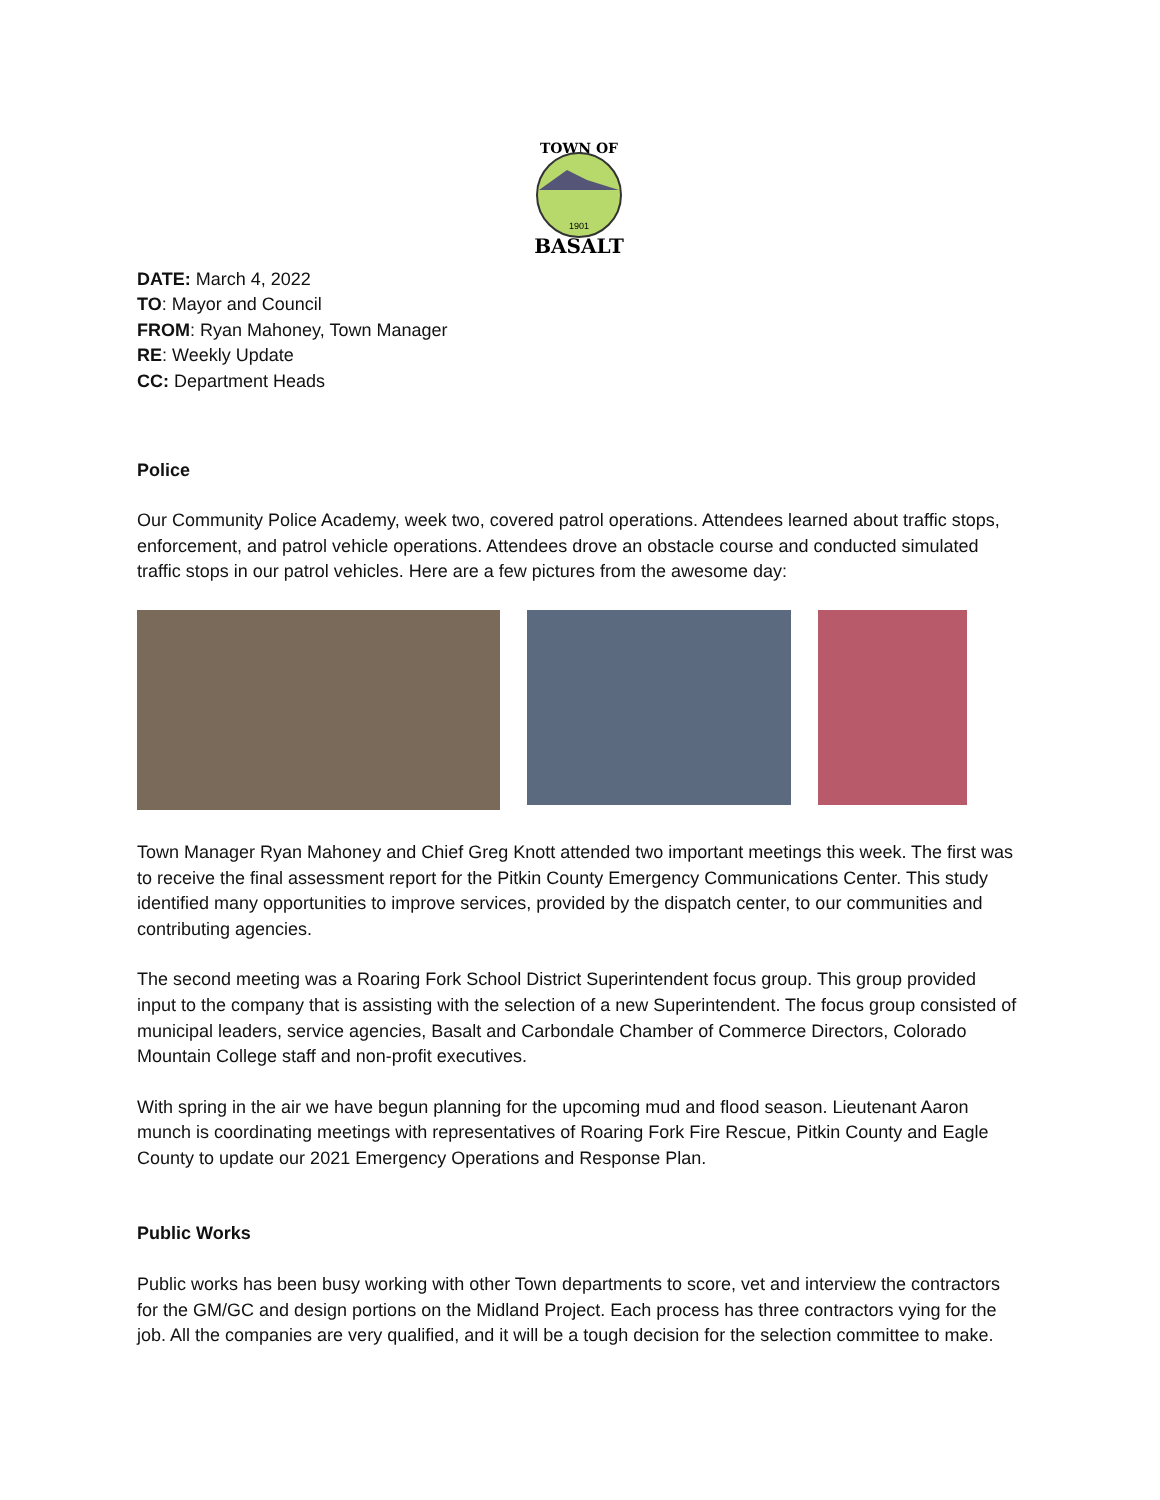TOWN OF
1901
BASALT
DATE: March 4, 2022
TO: Mayor and Council
FROM: Ryan Mahoney, Town Manager
RE: Weekly Update
CC: Department Heads
Police
Our Community Police Academy, week two, covered patrol operations. Attendees learned about traffic stops, enforcement, and patrol vehicle operations. Attendees drove an obstacle course and conducted simulated traffic stops in our patrol vehicles. Here are a few pictures from the awesome day:
Town Manager Ryan Mahoney and Chief Greg Knott attended two important meetings this week. The first was to receive the final assessment report for the Pitkin County Emergency Communications Center. This study identified many opportunities to improve services, provided by the dispatch center, to our communities and contributing agencies.
The second meeting was a Roaring Fork School District Superintendent focus group. This group provided input to the company that is assisting with the selection of a new Superintendent. The focus group consisted of municipal leaders, service agencies, Basalt and Carbondale Chamber of Commerce Directors, Colorado Mountain College staff and non-profit executives.
With spring in the air we have begun planning for the upcoming mud and flood season. Lieutenant Aaron munch is coordinating meetings with representatives of Roaring Fork Fire Rescue, Pitkin County and Eagle County to update our 2021 Emergency Operations and Response Plan.
Public Works
Public works has been busy working with other Town departments to score, vet and interview the contractors for the GM/GC and design portions on the Midland Project. Each process has three contractors vying for the job. All the companies are very qualified, and it will be a tough decision for the selection committee to make.